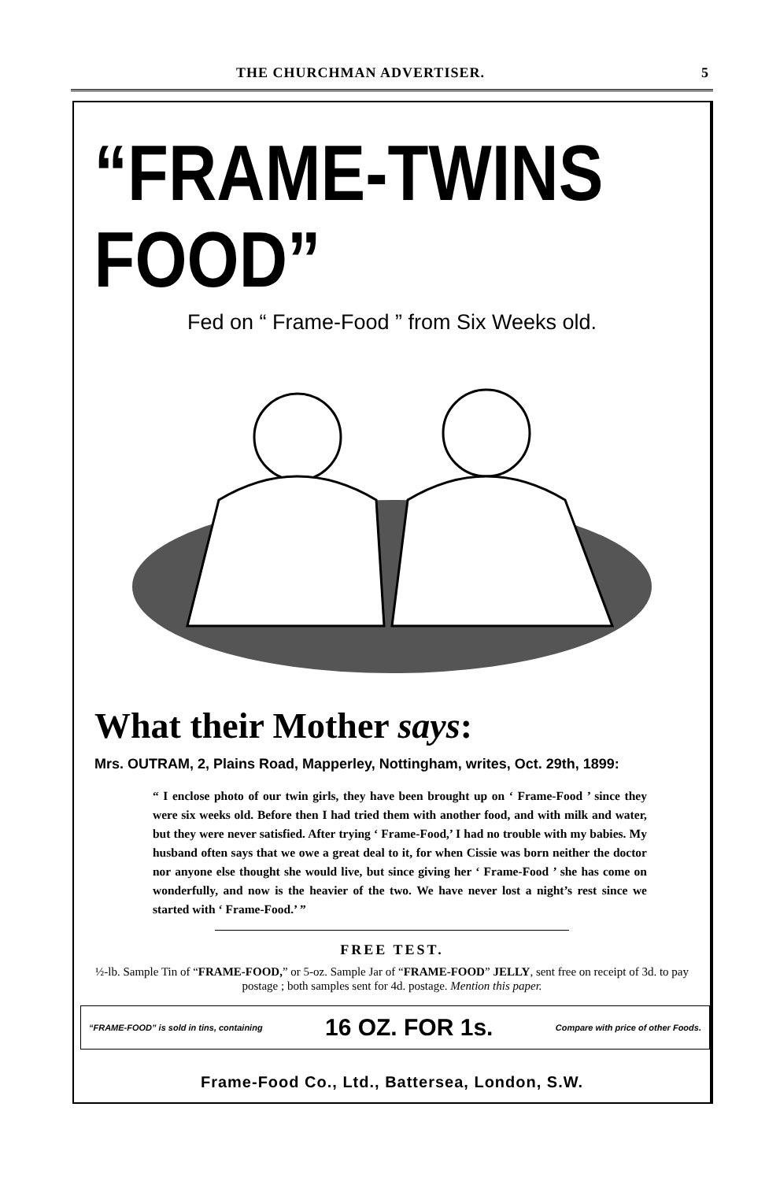THE CHURCHMAN ADVERTISER. 5
“FRAME-FOOD” TWINS
Fed on “ Frame-Food ” from Six Weeks old.
What their Mother says:
Mrs. OUTRAM, 2, Plains Road, Mapperley, Nottingham, writes, Oct. 29th, 1899:
“ I enclose photo of our twin girls, they have been brought up on ‘ Frame-Food ’ since they were six weeks old. Before then I had tried them with another food, and with milk and water, but they were never satisfied. After trying ‘ Frame-Food,’ I had no trouble with my babies. My husband often says that we owe a great deal to it, for when Cissie was born neither the doctor nor anyone else thought she would live, but since giving her ‘ Frame-Food ’ she has come on wonderfully, and now is the heavier of the two. We have never lost a night’s rest since we started with ‘ Frame-Food.’ ”
FREE TEST.
½-lb. Sample Tin of “FRAME-FOOD,” or 5-oz. Sample Jar of “FRAME-FOOD” JELLY, sent free on receipt of 3d. to pay postage ; both samples sent for 4d. postage. Mention this paper.
“FRAME-FOOD” is sold in tins, containing 16 OZ. FOR 1s. Compare with price of other Foods.
Frame-Food Co., Ltd., Battersea, London, S.W.